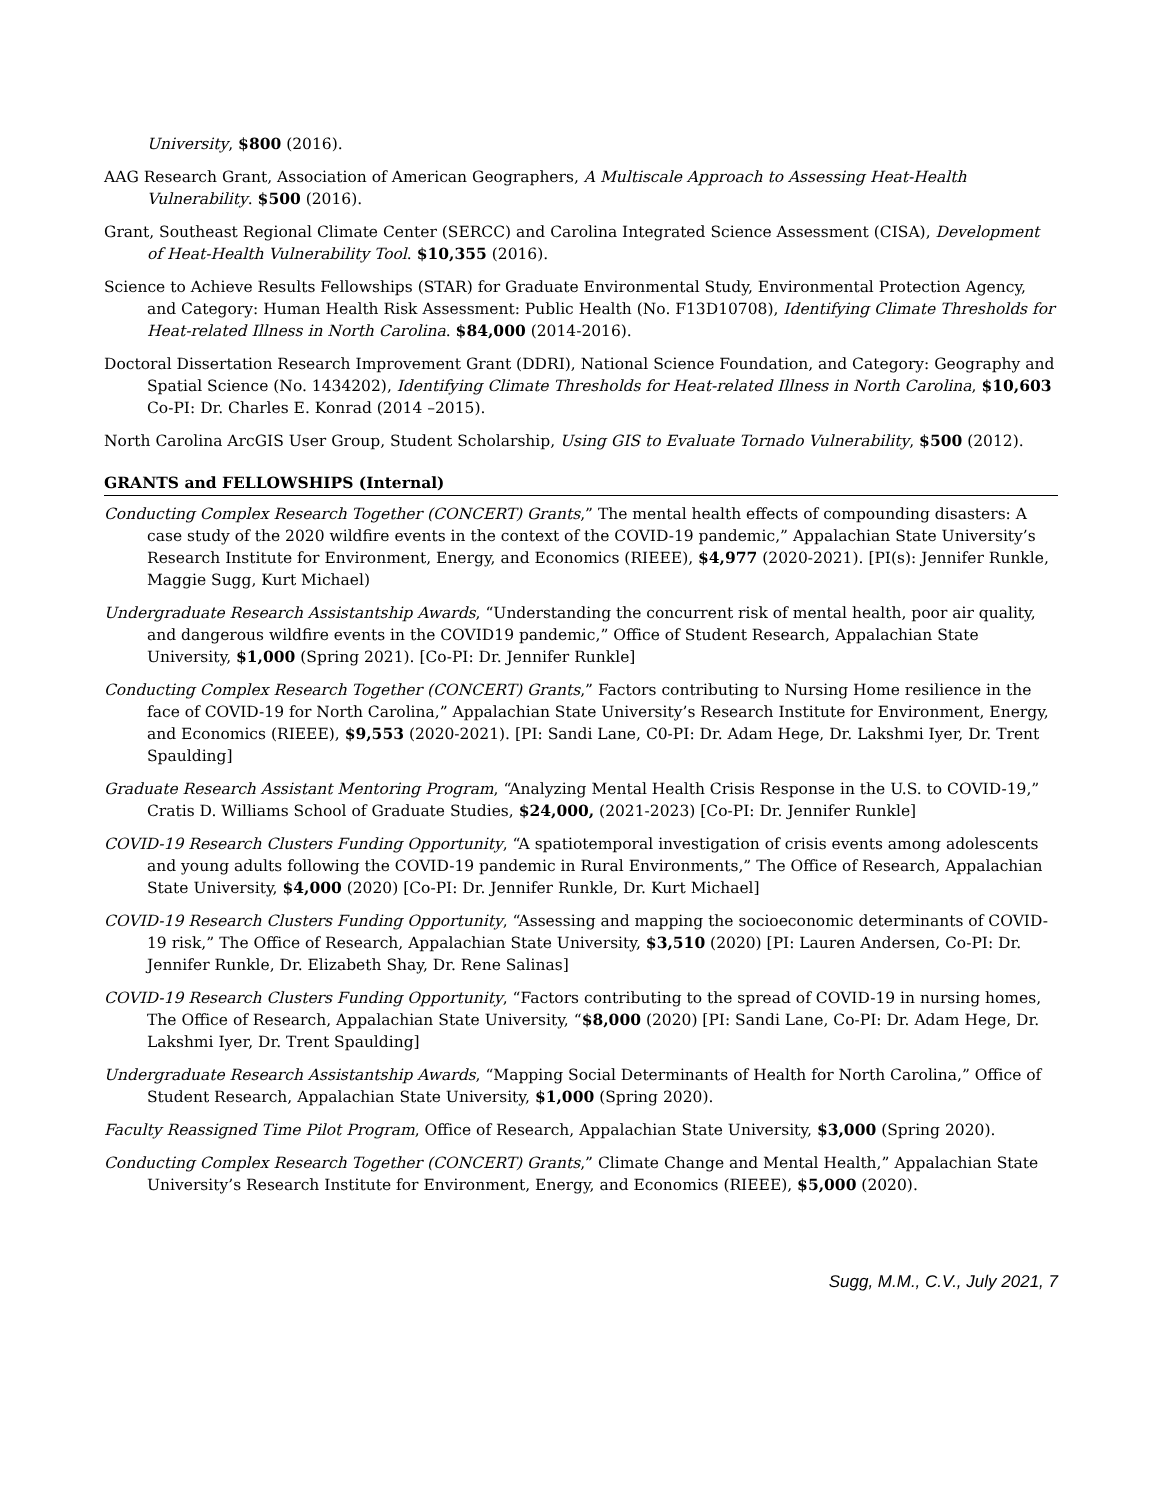University, $800 (2016).
AAG Research Grant, Association of American Geographers, A Multiscale Approach to Assessing Heat-Health Vulnerability. $500 (2016).
Grant, Southeast Regional Climate Center (SERCC) and Carolina Integrated Science Assessment (CISA), Development of Heat-Health Vulnerability Tool. $10,355 (2016).
Science to Achieve Results Fellowships (STAR) for Graduate Environmental Study, Environmental Protection Agency, and Category: Human Health Risk Assessment: Public Health (No. F13D10708), Identifying Climate Thresholds for Heat-related Illness in North Carolina. $84,000 (2014-2016).
Doctoral Dissertation Research Improvement Grant (DDRI), National Science Foundation, and Category: Geography and Spatial Science (No. 1434202), Identifying Climate Thresholds for Heat-related Illness in North Carolina, $10,603 Co-PI: Dr. Charles E. Konrad (2014 –2015).
North Carolina ArcGIS User Group, Student Scholarship, Using GIS to Evaluate Tornado Vulnerability, $500 (2012).
GRANTS and FELLOWSHIPS (Internal)
Conducting Complex Research Together (CONCERT) Grants,” The mental health effects of compounding disasters: A case study of the 2020 wildfire events in the context of the COVID-19 pandemic,” Appalachian State University’s Research Institute for Environment, Energy, and Economics (RIEEE), $4,977 (2020-2021). [PI(s): Jennifer Runkle, Maggie Sugg, Kurt Michael)
Undergraduate Research Assistantship Awards, “Understanding the concurrent risk of mental health, poor air quality, and dangerous wildfire events in the COVID19 pandemic,” Office of Student Research, Appalachian State University, $1,000 (Spring 2021). [Co-PI: Dr. Jennifer Runkle]
Conducting Complex Research Together (CONCERT) Grants,” Factors contributing to Nursing Home resilience in the face of COVID-19 for North Carolina,” Appalachian State University’s Research Institute for Environment, Energy, and Economics (RIEEE), $9,553 (2020-2021). [PI: Sandi Lane, C0-PI: Dr. Adam Hege, Dr. Lakshmi Iyer, Dr. Trent Spaulding]
Graduate Research Assistant Mentoring Program, “Analyzing Mental Health Crisis Response in the U.S. to COVID-19,” Cratis D. Williams School of Graduate Studies, $24,000, (2021-2023) [Co-PI: Dr. Jennifer Runkle]
COVID-19 Research Clusters Funding Opportunity, “A spatiotemporal investigation of crisis events among adolescents and young adults following the COVID-19 pandemic in Rural Environments,” The Office of Research, Appalachian State University, $4,000 (2020) [Co-PI: Dr. Jennifer Runkle, Dr. Kurt Michael]
COVID-19 Research Clusters Funding Opportunity, “Assessing and mapping the socioeconomic determinants of COVID-19 risk,” The Office of Research, Appalachian State University, $3,510 (2020) [PI: Lauren Andersen, Co-PI: Dr. Jennifer Runkle, Dr. Elizabeth Shay, Dr. Rene Salinas]
COVID-19 Research Clusters Funding Opportunity, “Factors contributing to the spread of COVID-19 in nursing homes, The Office of Research, Appalachian State University, “$8,000 (2020) [PI: Sandi Lane, Co-PI: Dr. Adam Hege, Dr. Lakshmi Iyer, Dr. Trent Spaulding]
Undergraduate Research Assistantship Awards, “Mapping Social Determinants of Health for North Carolina,” Office of Student Research, Appalachian State University, $1,000 (Spring 2020).
Faculty Reassigned Time Pilot Program, Office of Research, Appalachian State University, $3,000 (Spring 2020).
Conducting Complex Research Together (CONCERT) Grants,” Climate Change and Mental Health,” Appalachian State University’s Research Institute for Environment, Energy, and Economics (RIEEE), $5,000 (2020).
Sugg, M.M., C.V., July 2021, 7